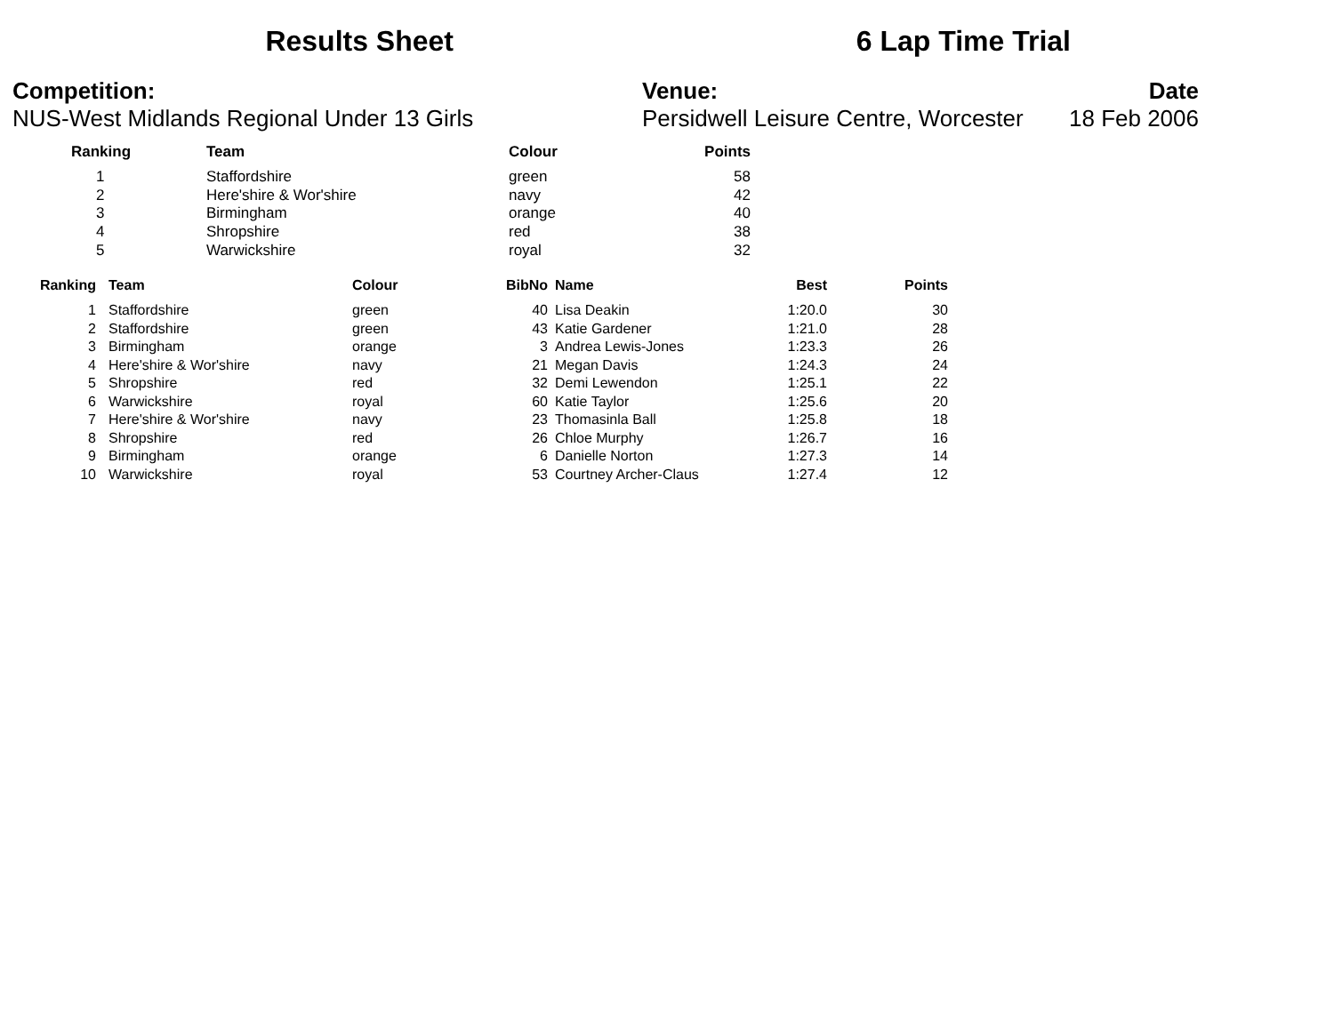Results Sheet 6 Lap Time Trial
Competition:
NUS-West Midlands Regional Under 13 Girls
Venue:
Persidwell Leisure Centre, Worcester
Date
18 Feb 2006
| Ranking | Team | Colour | Points |
| --- | --- | --- | --- |
| 1 | Staffordshire | green | 58 |
| 2 | Here'shire & Wor'shire | navy | 42 |
| 3 | Birmingham | orange | 40 |
| 4 | Shropshire | red | 38 |
| 5 | Warwickshire | royal | 32 |
| Ranking | Team | Colour | BibNo | Name | Best | Points |
| --- | --- | --- | --- | --- | --- | --- |
| 1 | Staffordshire | green | 40 | Lisa Deakin | 1:20.0 | 30 |
| 2 | Staffordshire | green | 43 | Katie Gardener | 1:21.0 | 28 |
| 3 | Birmingham | orange | 3 | Andrea Lewis-Jones | 1:23.3 | 26 |
| 4 | Here'shire & Wor'shire | navy | 21 | Megan Davis | 1:24.3 | 24 |
| 5 | Shropshire | red | 32 | Demi Lewendon | 1:25.1 | 22 |
| 6 | Warwickshire | royal | 60 | Katie Taylor | 1:25.6 | 20 |
| 7 | Here'shire & Wor'shire | navy | 23 | Thomasinla Ball | 1:25.8 | 18 |
| 8 | Shropshire | red | 26 | Chloe Murphy | 1:26.7 | 16 |
| 9 | Birmingham | orange | 6 | Danielle Norton | 1:27.3 | 14 |
| 10 | Warwickshire | royal | 53 | Courtney Archer-Claus | 1:27.4 | 12 |